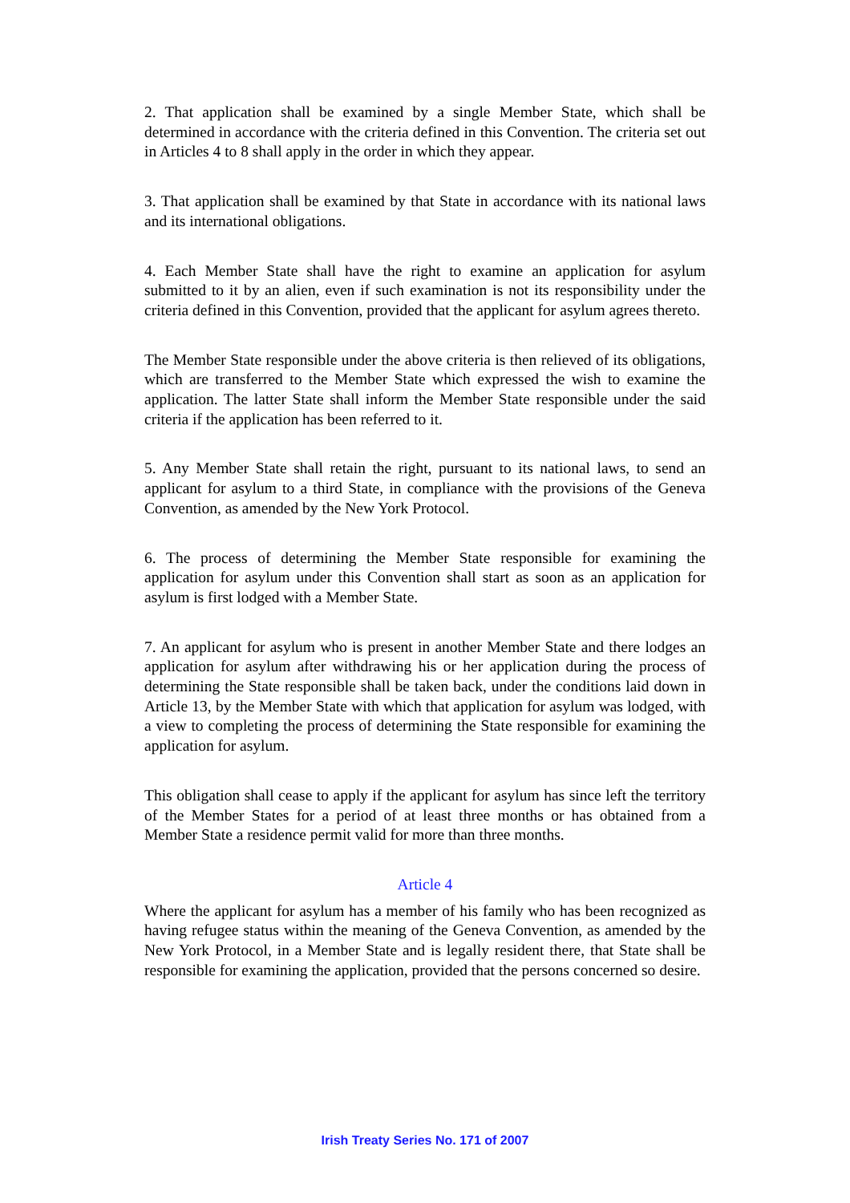2. That application shall be examined by a single Member State, which shall be determined in accordance with the criteria defined in this Convention. The criteria set out in Articles 4 to 8 shall apply in the order in which they appear.
3. That application shall be examined by that State in accordance with its national laws and its international obligations.
4. Each Member State shall have the right to examine an application for asylum submitted to it by an alien, even if such examination is not its responsibility under the criteria defined in this Convention, provided that the applicant for asylum agrees thereto.
The Member State responsible under the above criteria is then relieved of its obligations, which are transferred to the Member State which expressed the wish to examine the application. The latter State shall inform the Member State responsible under the said criteria if the application has been referred to it.
5. Any Member State shall retain the right, pursuant to its national laws, to send an applicant for asylum to a third State, in compliance with the provisions of the Geneva Convention, as amended by the New York Protocol.
6. The process of determining the Member State responsible for examining the application for asylum under this Convention shall start as soon as an application for asylum is first lodged with a Member State.
7. An applicant for asylum who is present in another Member State and there lodges an application for asylum after withdrawing his or her application during the process of determining the State responsible shall be taken back, under the conditions laid down in Article 13, by the Member State with which that application for asylum was lodged, with a view to completing the process of determining the State responsible for examining the application for asylum.
This obligation shall cease to apply if the applicant for asylum has since left the territory of the Member States for a period of at least three months or has obtained from a Member State a residence permit valid for more than three months.
Article 4
Where the applicant for asylum has a member of his family who has been recognized as having refugee status within the meaning of the Geneva Convention, as amended by the New York Protocol, in a Member State and is legally resident there, that State shall be responsible for examining the application, provided that the persons concerned so desire.
Irish Treaty Series No. 171 of 2007